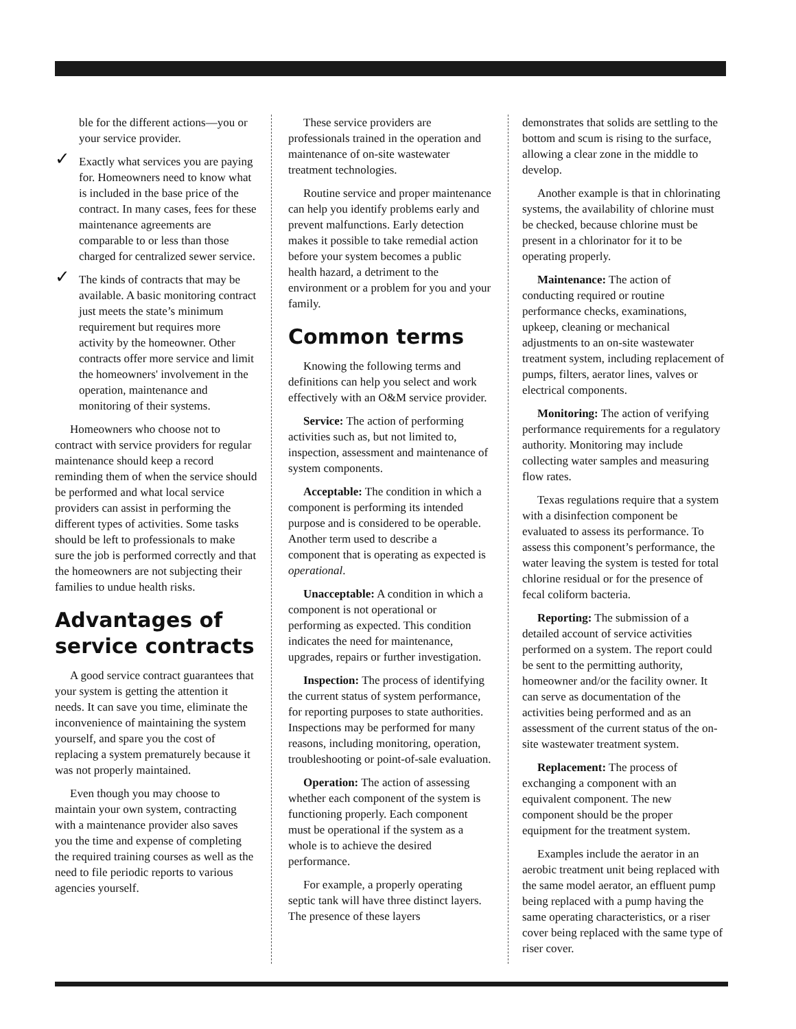ble for the different actions—you or your service provider.
✓ Exactly what services you are paying for. Homeowners need to know what is included in the base price of the contract. In many cases, fees for these maintenance agreements are comparable to or less than those charged for centralized sewer service.
✓ The kinds of contracts that may be available. A basic monitoring contract just meets the state’s minimum requirement but requires more activity by the homeowner. Other contracts offer more service and limit the homeowners' involvement in the operation, maintenance and monitoring of their systems.
Homeowners who choose not to contract with service providers for regular maintenance should keep a record reminding them of when the service should be performed and what local service providers can assist in performing the different types of activities. Some tasks should be left to professionals to make sure the job is performed correctly and that the homeowners are not subjecting their families to undue health risks.
Advantages of service contracts
A good service contract guarantees that your system is getting the attention it needs. It can save you time, eliminate the inconvenience of maintaining the system yourself, and spare you the cost of replacing a system prematurely because it was not properly maintained.
Even though you may choose to maintain your own system, contracting with a maintenance provider also saves you the time and expense of completing the required training courses as well as the need to file periodic reports to various agencies yourself.
These service providers are professionals trained in the operation and maintenance of on-site wastewater treatment technologies.
Routine service and proper maintenance can help you identify problems early and prevent malfunctions. Early detection makes it possible to take remedial action before your system becomes a public health hazard, a detriment to the environment or a problem for you and your family.
Common terms
Knowing the following terms and definitions can help you select and work effectively with an O&M service provider.
Service: The action of performing activities such as, but not limited to, inspection, assessment and maintenance of system components.
Acceptable: The condition in which a component is performing its intended purpose and is considered to be operable. Another term used to describe a component that is operating as expected is operational.
Unacceptable: A condition in which a component is not operational or performing as expected. This condition indicates the need for maintenance, upgrades, repairs or further investigation.
Inspection: The process of identifying the current status of system performance, for reporting purposes to state authorities. Inspections may be performed for many reasons, including monitoring, operation, troubleshooting or point-of-sale evaluation.
Operation: The action of assessing whether each component of the system is functioning properly. Each component must be operational if the system as a whole is to achieve the desired performance.
For example, a properly operating septic tank will have three distinct layers. The presence of these layers
demonstrates that solids are settling to the bottom and scum is rising to the surface, allowing a clear zone in the middle to develop.
Another example is that in chlorinating systems, the availability of chlorine must be checked, because chlorine must be present in a chlorinator for it to be operating properly.
Maintenance: The action of conducting required or routine performance checks, examinations, upkeep, cleaning or mechanical adjustments to an on-site wastewater treatment system, including replacement of pumps, filters, aerator lines, valves or electrical components.
Monitoring: The action of verifying performance requirements for a regulatory authority. Monitoring may include collecting water samples and measuring flow rates.
Texas regulations require that a system with a disinfection component be evaluated to assess its performance. To assess this component’s performance, the water leaving the system is tested for total chlorine residual or for the presence of fecal coliform bacteria.
Reporting: The submission of a detailed account of service activities performed on a system. The report could be sent to the permitting authority, homeowner and/or the facility owner. It can serve as documentation of the activities being performed and as an assessment of the current status of the on-site wastewater treatment system.
Replacement: The process of exchanging a component with an equivalent component. The new component should be the proper equipment for the treatment system.
Examples include the aerator in an aerobic treatment unit being replaced with the same model aerator, an effluent pump being replaced with a pump having the same operating characteristics, or a riser cover being replaced with the same type of riser cover.